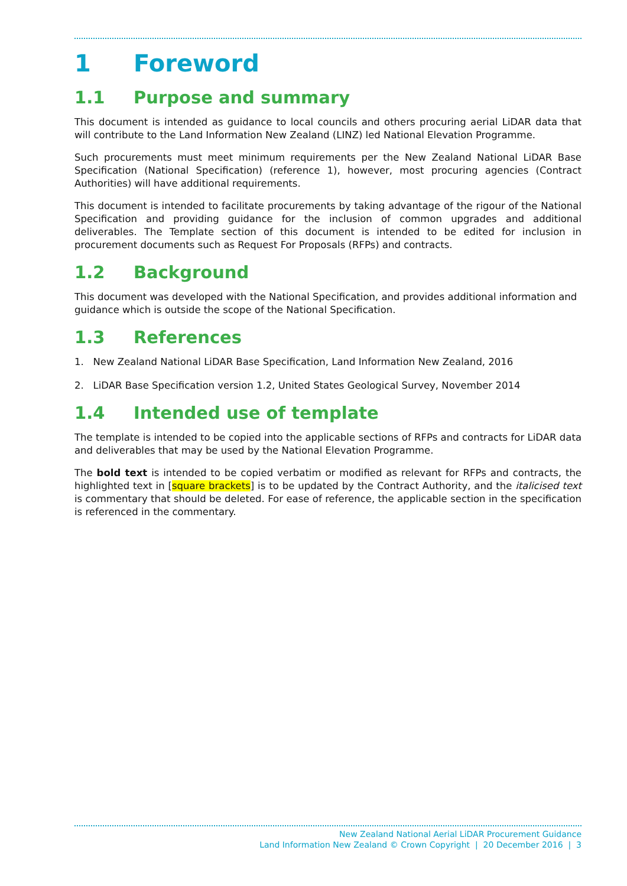1 Foreword
1.1 Purpose and summary
This document is intended as guidance to local councils and others procuring aerial LiDAR data that will contribute to the Land Information New Zealand (LINZ) led National Elevation Programme.
Such procurements must meet minimum requirements per the New Zealand National LiDAR Base Specification (National Specification) (reference 1), however, most procuring agencies (Contract Authorities) will have additional requirements.
This document is intended to facilitate procurements by taking advantage of the rigour of the National Specification and providing guidance for the inclusion of common upgrades and additional deliverables. The Template section of this document is intended to be edited for inclusion in procurement documents such as Request For Proposals (RFPs) and contracts.
1.2 Background
This document was developed with the National Specification, and provides additional information and guidance which is outside the scope of the National Specification.
1.3 References
1. New Zealand National LiDAR Base Specification, Land Information New Zealand, 2016
2. LiDAR Base Specification version 1.2, United States Geological Survey, November 2014
1.4 Intended use of template
The template is intended to be copied into the applicable sections of RFPs and contracts for LiDAR data and deliverables that may be used by the National Elevation Programme.
The bold text is intended to be copied verbatim or modified as relevant for RFPs and contracts, the highlighted text in [square brackets] is to be updated by the Contract Authority, and the italicised text is commentary that should be deleted. For ease of reference, the applicable section in the specification is referenced in the commentary.
New Zealand National Aerial LiDAR Procurement Guidance
Land Information New Zealand © Crown Copyright | 20 December 2016 | 3